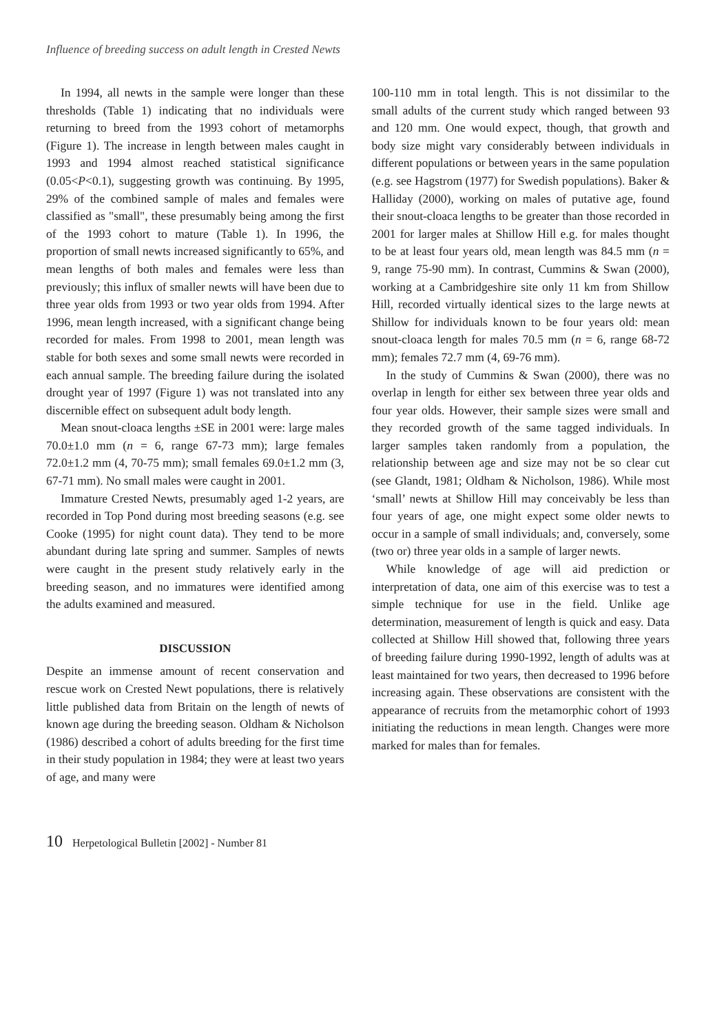Influence of breeding success on adult length in Crested Newts
In 1994, all newts in the sample were longer than these thresholds (Table 1) indicating that no individuals were returning to breed from the 1993 cohort of metamorphs (Figure 1). The increase in length between males caught in 1993 and 1994 almost reached statistical significance (0.05<P<0.1), suggesting growth was continuing. By 1995, 29% of the combined sample of males and females were classified as "small", these presumably being among the first of the 1993 cohort to mature (Table 1). In 1996, the proportion of small newts increased significantly to 65%, and mean lengths of both males and females were less than previously; this influx of smaller newts will have been due to three year olds from 1993 or two year olds from 1994. After 1996, mean length increased, with a significant change being recorded for males. From 1998 to 2001, mean length was stable for both sexes and some small newts were recorded in each annual sample. The breeding failure during the isolated drought year of 1997 (Figure 1) was not translated into any discernible effect on subsequent adult body length.
Mean snout-cloaca lengths ±SE in 2001 were: large males 70.0±1.0 mm (n = 6, range 67-73 mm); large females 72.0±1.2 mm (4, 70-75 mm); small females 69.0±1.2 mm (3, 67-71 mm). No small males were caught in 2001.
Immature Crested Newts, presumably aged 1-2 years, are recorded in Top Pond during most breeding seasons (e.g. see Cooke (1995) for night count data). They tend to be more abundant during late spring and summer. Samples of newts were caught in the present study relatively early in the breeding season, and no immatures were identified among the adults examined and measured.
DISCUSSION
Despite an immense amount of recent conservation and rescue work on Crested Newt populations, there is relatively little published data from Britain on the length of newts of known age during the breeding season. Oldham & Nicholson (1986) described a cohort of adults breeding for the first time in their study population in 1984; they were at least two years of age, and many were
100-110 mm in total length. This is not dissimilar to the small adults of the current study which ranged between 93 and 120 mm. One would expect, though, that growth and body size might vary considerably between individuals in different populations or between years in the same population (e.g. see Hagstrom (1977) for Swedish populations). Baker & Halliday (2000), working on males of putative age, found their snout-cloaca lengths to be greater than those recorded in 2001 for larger males at Shillow Hill e.g. for males thought to be at least four years old, mean length was 84.5 mm (n = 9, range 75-90 mm). In contrast, Cummins & Swan (2000), working at a Cambridgeshire site only 11 km from Shillow Hill, recorded virtually identical sizes to the large newts at Shillow for individuals known to be four years old: mean snout-cloaca length for males 70.5 mm (n = 6, range 68-72 mm); females 72.7 mm (4, 69-76 mm).
In the study of Cummins & Swan (2000), there was no overlap in length for either sex between three year olds and four year olds. However, their sample sizes were small and they recorded growth of the same tagged individuals. In larger samples taken randomly from a population, the relationship between age and size may not be so clear cut (see Glandt, 1981; Oldham & Nicholson, 1986). While most ‘small’ newts at Shillow Hill may conceivably be less than four years of age, one might expect some older newts to occur in a sample of small individuals; and, conversely, some (two or) three year olds in a sample of larger newts.
While knowledge of age will aid prediction or interpretation of data, one aim of this exercise was to test a simple technique for use in the field. Unlike age determination, measurement of length is quick and easy. Data collected at Shillow Hill showed that, following three years of breeding failure during 1990-1992, length of adults was at least maintained for two years, then decreased to 1996 before increasing again. These observations are consistent with the appearance of recruits from the metamorphic cohort of 1993 initiating the reductions in mean length. Changes were more marked for males than for females.
10 Herpetological Bulletin [2002] - Number 81